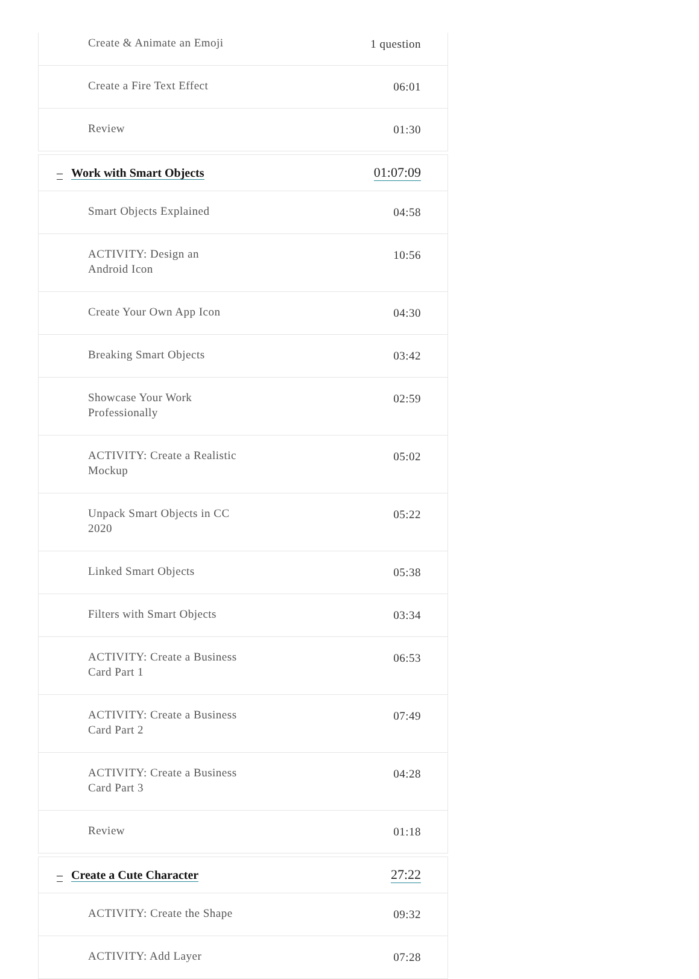Create & Animate an Emoji
1 question
Create a Fire Text Effect
06:01
Review
01:30
– Work with Smart Objects 01:07:09
Smart Objects Explained
04:58
ACTIVITY: Design an Android Icon
10:56
Create Your Own App Icon
04:30
Breaking Smart Objects
03:42
Showcase Your Work Professionally
02:59
ACTIVITY: Create a Realistic Mockup
05:02
Unpack Smart Objects in CC 2020
05:22
Linked Smart Objects
05:38
Filters with Smart Objects
03:34
ACTIVITY: Create a Business Card Part 1
06:53
ACTIVITY: Create a Business Card Part 2
07:49
ACTIVITY: Create a Business Card Part 3
04:28
Review
01:18
– Create a Cute Character 27:22
ACTIVITY: Create the Shape
09:32
ACTIVITY: Add Layer
07:28